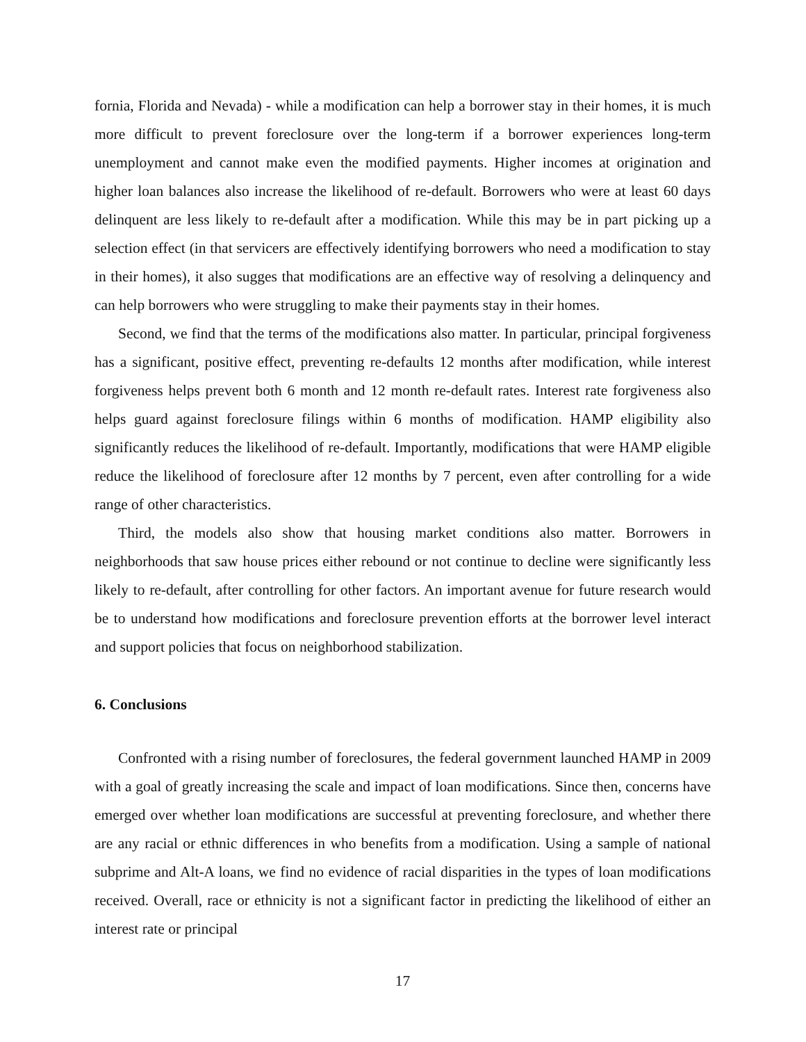fornia, Florida and Nevada) - while a modification can help a borrower stay in their homes, it is much more difficult to prevent foreclosure over the long-term if a borrower experiences long-term unemployment and cannot make even the modified payments. Higher incomes at origination and higher loan balances also increase the likelihood of re-default. Borrowers who were at least 60 days delinquent are less likely to re-default after a modification. While this may be in part picking up a selection effect (in that servicers are effectively identifying borrowers who need a modification to stay in their homes), it also sugges that modifications are an effective way of resolving a delinquency and can help borrowers who were struggling to make their payments stay in their homes.
Second, we find that the terms of the modifications also matter. In particular, principal forgiveness has a significant, positive effect, preventing re-defaults 12 months after modification, while interest forgiveness helps prevent both 6 month and 12 month re-default rates. Interest rate forgiveness also helps guard against foreclosure filings within 6 months of modification. HAMP eligibility also significantly reduces the likelihood of re-default. Importantly, modifications that were HAMP eligible reduce the likelihood of foreclosure after 12 months by 7 percent, even after controlling for a wide range of other characteristics.
Third, the models also show that housing market conditions also matter. Borrowers in neighborhoods that saw house prices either rebound or not continue to decline were significantly less likely to re-default, after controlling for other factors. An important avenue for future research would be to understand how modifications and foreclosure prevention efforts at the borrower level interact and support policies that focus on neighborhood stabilization.
6. Conclusions
Confronted with a rising number of foreclosures, the federal government launched HAMP in 2009 with a goal of greatly increasing the scale and impact of loan modifications. Since then, concerns have emerged over whether loan modifications are successful at preventing foreclosure, and whether there are any racial or ethnic differences in who benefits from a modification. Using a sample of national subprime and Alt-A loans, we find no evidence of racial disparities in the types of loan modifications received. Overall, race or ethnicity is not a significant factor in predicting the likelihood of either an interest rate or principal
17